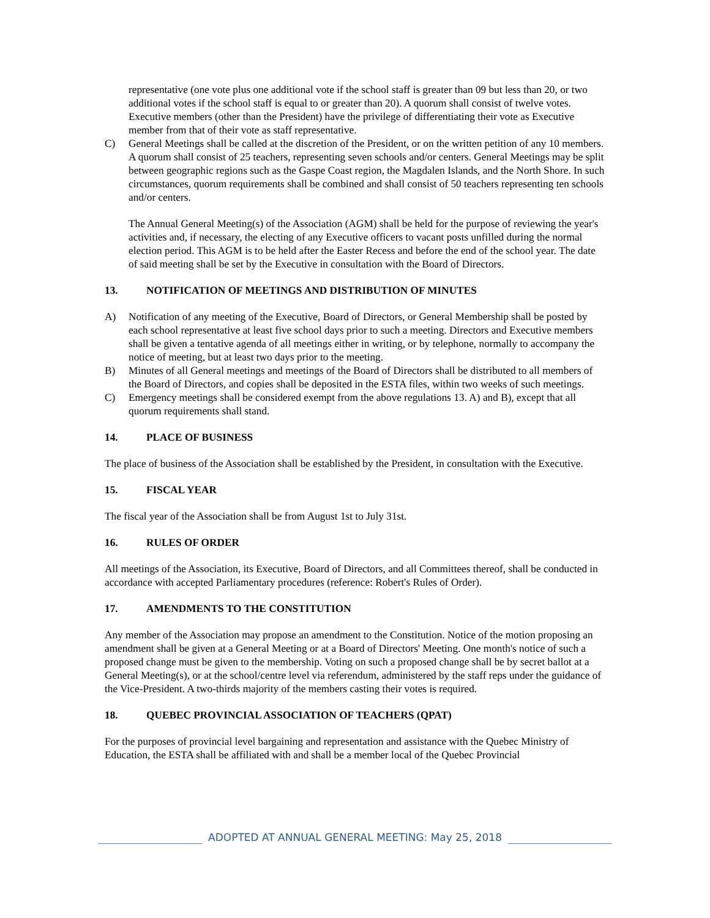representative (one vote plus one additional vote if the school staff is greater than 09 but less than 20, or two additional votes if the school staff is equal to or greater than 20). A quorum shall consist of twelve votes. Executive members (other than the President) have the privilege of differentiating their vote as Executive member from that of their vote as staff representative.
C) General Meetings shall be called at the discretion of the President, or on the written petition of any 10 members. A quorum shall consist of 25 teachers, representing seven schools and/or centers. General Meetings may be split between geographic regions such as the Gaspe Coast region, the Magdalen Islands, and the North Shore. In such circumstances, quorum requirements shall be combined and shall consist of 50 teachers representing ten schools and/or centers.
The Annual General Meeting(s) of the Association (AGM) shall be held for the purpose of reviewing the year's activities and, if necessary, the electing of any Executive officers to vacant posts unfilled during the normal election period. This AGM is to be held after the Easter Recess and before the end of the school year. The date of said meeting shall be set by the Executive in consultation with the Board of Directors.
13. NOTIFICATION OF MEETINGS AND DISTRIBUTION OF MINUTES
A) Notification of any meeting of the Executive, Board of Directors, or General Membership shall be posted by each school representative at least five school days prior to such a meeting. Directors and Executive members shall be given a tentative agenda of all meetings either in writing, or by telephone, normally to accompany the notice of meeting, but at least two days prior to the meeting.
B) Minutes of all General meetings and meetings of the Board of Directors shall be distributed to all members of the Board of Directors, and copies shall be deposited in the ESTA files, within two weeks of such meetings.
C) Emergency meetings shall be considered exempt from the above regulations 13. A) and B), except that all quorum requirements shall stand.
14. PLACE OF BUSINESS
The place of business of the Association shall be established by the President, in consultation with the Executive.
15. FISCAL YEAR
The fiscal year of the Association shall be from August 1st to July 31st.
16. RULES OF ORDER
All meetings of the Association, its Executive, Board of Directors, and all Committees thereof, shall be conducted in accordance with accepted Parliamentary procedures (reference: Robert's Rules of Order).
17. AMENDMENTS TO THE CONSTITUTION
Any member of the Association may propose an amendment to the Constitution. Notice of the motion proposing an amendment shall be given at a General Meeting or at a Board of Directors' Meeting. One month's notice of such a proposed change must be given to the membership. Voting on such a proposed change shall be by secret ballot at a General Meeting(s), or at the school/centre level via referendum, administered by the staff reps under the guidance of the Vice-President. A two-thirds majority of the members casting their votes is required.
18. QUEBEC PROVINCIAL ASSOCIATION OF TEACHERS (QPAT)
For the purposes of provincial level bargaining and representation and assistance with the Quebec Ministry of Education, the ESTA shall be affiliated with and shall be a member local of the Quebec Provincial
ADOPTED AT ANNUAL GENERAL MEETING: May 25, 2018